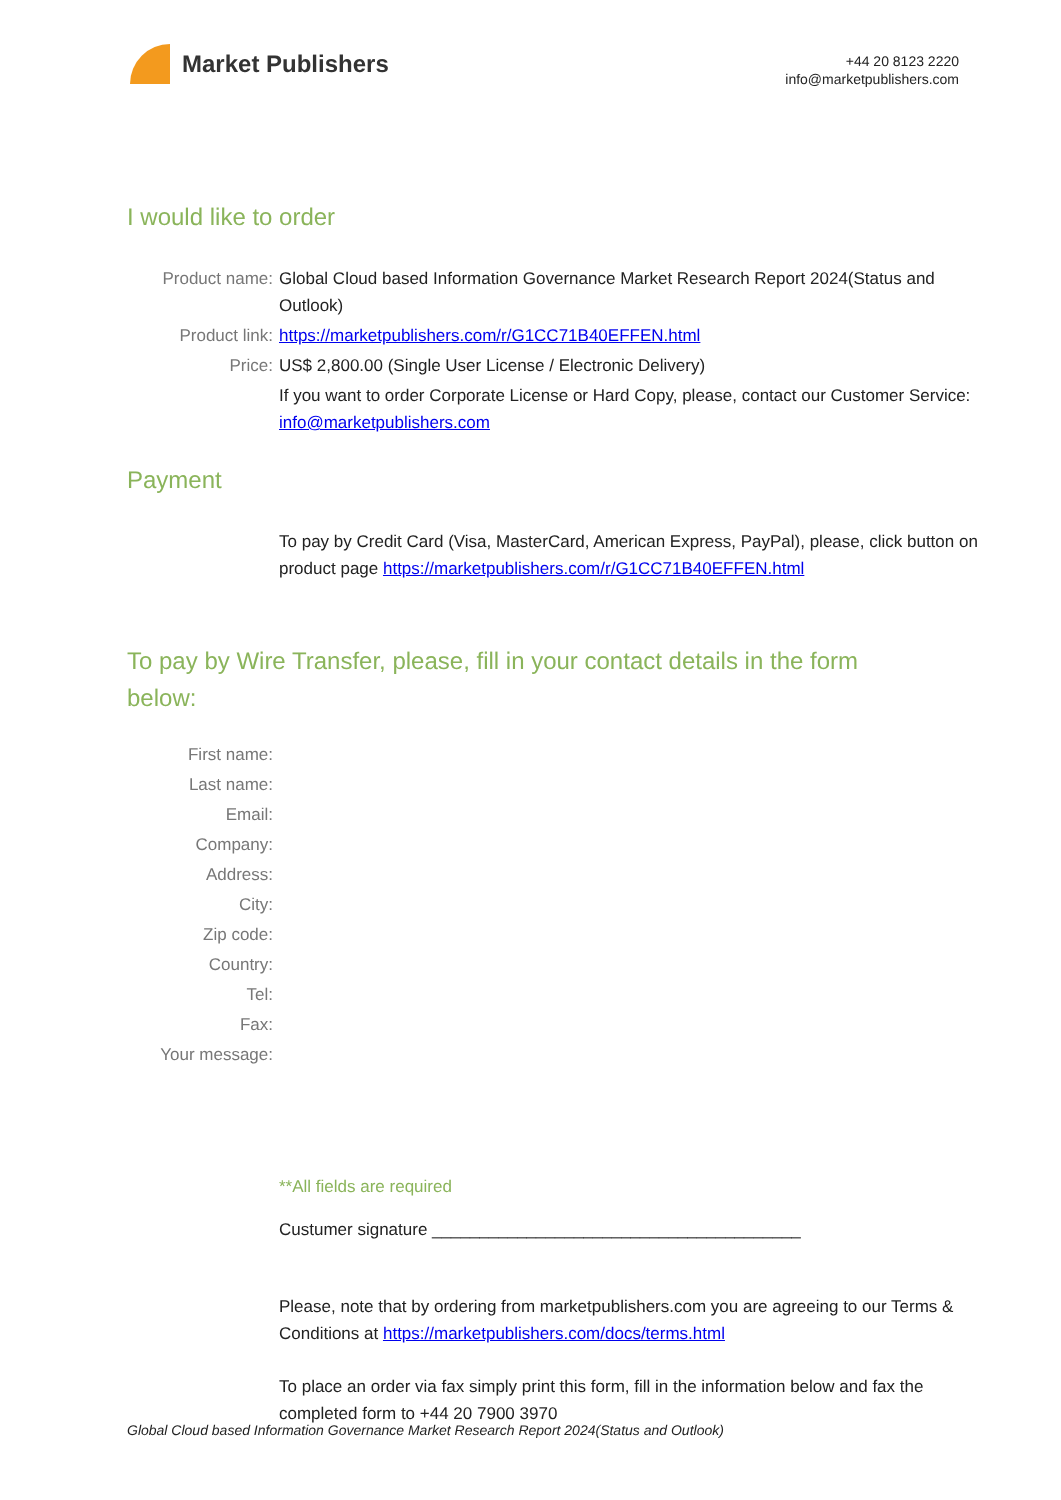Market Publishers
+44 20 8123 2220
info@marketpublishers.com
I would like to order
Product name: Global Cloud based Information Governance Market Research Report 2024(Status and Outlook)
Product link: https://marketpublishers.com/r/G1CC71B40EFFEN.html
Price: US$ 2,800.00 (Single User License / Electronic Delivery)
If you want to order Corporate License or Hard Copy, please, contact our Customer Service:
info@marketpublishers.com
Payment
To pay by Credit Card (Visa, MasterCard, American Express, PayPal), please, click button on product page https://marketpublishers.com/r/G1CC71B40EFFEN.html
To pay by Wire Transfer, please, fill in your contact details in the form below:
First name:
Last name:
Email:
Company:
Address:
City:
Zip code:
Country:
Tel:
Fax:
Your message:
**All fields are required
Custumer signature _______________________________________
Please, note that by ordering from marketpublishers.com you are agreeing to our Terms & Conditions at https://marketpublishers.com/docs/terms.html
To place an order via fax simply print this form, fill in the information below and fax the completed form to +44 20 7900 3970
Global Cloud based Information Governance Market Research Report 2024(Status and Outlook)